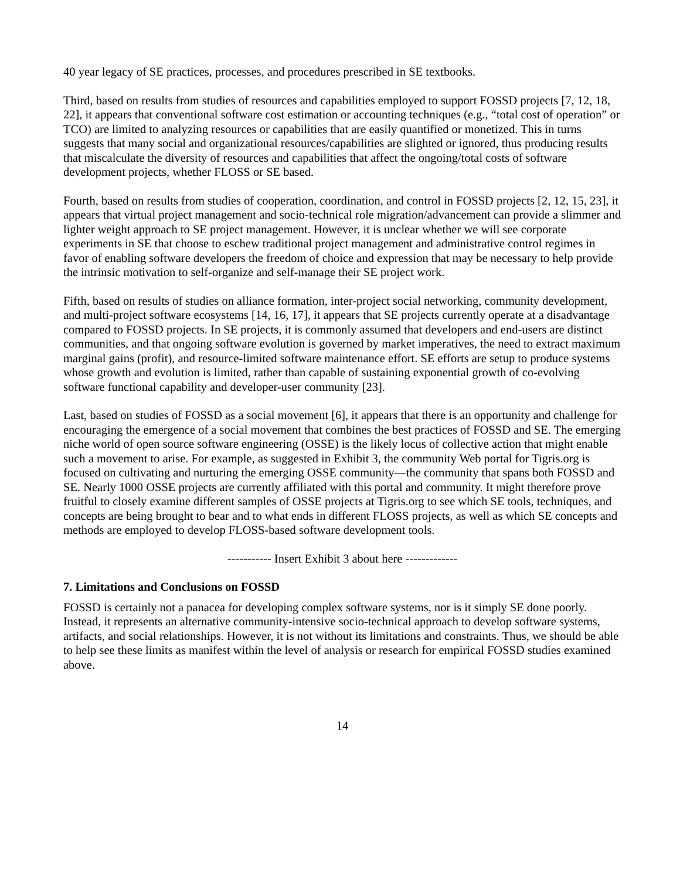40 year legacy of SE practices, processes, and procedures prescribed in SE textbooks.
Third, based on results from studies of resources and capabilities employed to support FOSSD projects [7, 12, 18, 22], it appears that conventional software cost estimation or accounting techniques (e.g., “total cost of operation” or TCO) are limited to analyzing resources or capabilities that are easily quantified or monetized. This in turns suggests that many social and organizational resources/capabilities are slighted or ignored, thus producing results that miscalculate the diversity of resources and capabilities that affect the ongoing/total costs of software development projects, whether FLOSS or SE based.
Fourth, based on results from studies of cooperation, coordination, and control in FOSSD projects [2, 12, 15, 23], it appears that virtual project management and socio-technical role migration/advancement can provide a slimmer and lighter weight approach to SE project management. However, it is unclear whether we will see corporate experiments in SE that choose to eschew traditional project management and administrative control regimes in favor of enabling software developers the freedom of choice and expression that may be necessary to help provide the intrinsic motivation to self-organize and self-manage their SE project work.
Fifth, based on results of studies on alliance formation, inter-project social networking, community development, and multi-project software ecosystems [14, 16, 17], it appears that SE projects currently operate at a disadvantage compared to FOSSD projects. In SE projects, it is commonly assumed that developers and end-users are distinct communities, and that ongoing software evolution is governed by market imperatives, the need to extract maximum marginal gains (profit), and resource-limited software maintenance effort. SE efforts are setup to produce systems whose growth and evolution is limited, rather than capable of sustaining exponential growth of co-evolving software functional capability and developer-user community [23].
Last, based on studies of FOSSD as a social movement [6], it appears that there is an opportunity and challenge for encouraging the emergence of a social movement that combines the best practices of FOSSD and SE. The emerging niche world of open source software engineering (OSSE) is the likely locus of collective action that might enable such a movement to arise. For example, as suggested in Exhibit 3, the community Web portal for Tigris.org is focused on cultivating and nurturing the emerging OSSE community—the community that spans both FOSSD and SE. Nearly 1000 OSSE projects are currently affiliated with this portal and community. It might therefore prove fruitful to closely examine different samples of OSSE projects at Tigris.org to see which SE tools, techniques, and concepts are being brought to bear and to what ends in different FLOSS projects, as well as which SE concepts and methods are employed to develop FLOSS-based software development tools.
----------- Insert Exhibit 3 about here -------------
7. Limitations and Conclusions on FOSSD
FOSSD is certainly not a panacea for developing complex software systems, nor is it simply SE done poorly. Instead, it represents an alternative community-intensive socio-technical approach to develop software systems, artifacts, and social relationships. However, it is not without its limitations and constraints. Thus, we should be able to help see these limits as manifest within the level of analysis or research for empirical FOSSD studies examined above.
14